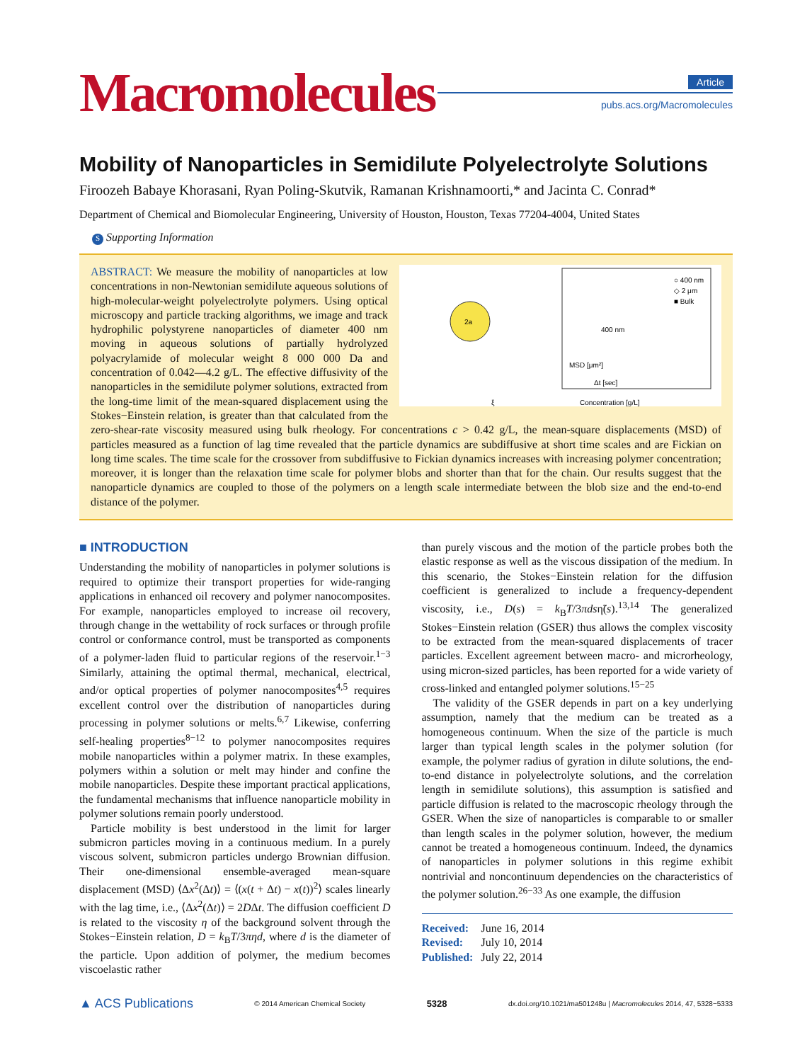Macromolecules
Article
pubs.acs.org/Macromolecules
Mobility of Nanoparticles in Semidilute Polyelectrolyte Solutions
Firoozeh Babaye Khorasani, Ryan Poling-Skutvik, Ramanan Krishnamoorti,* and Jacinta C. Conrad*
Department of Chemical and Biomolecular Engineering, University of Houston, Houston, Texas 77204-4004, United States
S Supporting Information
2a
ξ
Concentration [g/L]
○ 400 nm
◇ 2 μm
■ Bulk
400 nm
MSD [μm²]
Δt [sec]
ABSTRACT: We measure the mobility of nanoparticles at low concentrations in non-Newtonian semidilute aqueous solutions of high-molecular-weight polyelectrolyte polymers. Using optical microscopy and particle tracking algorithms, we image and track hydrophilic polystyrene nanoparticles of diameter 400 nm moving in aqueous solutions of partially hydrolyzed polyacrylamide of molecular weight 8 000 000 Da and concentration of 0.042—4.2 g/L. The effective diffusivity of the nanoparticles in the semidilute polymer solutions, extracted from the long-time limit of the mean-squared displacement using the Stokes−Einstein relation, is greater than that calculated from the zero-shear-rate viscosity measured using bulk rheology. For concentrations c > 0.42 g/L, the mean-square displacements (MSD) of particles measured as a function of lag time revealed that the particle dynamics are subdiffusive at short time scales and are Fickian on long time scales. The time scale for the crossover from subdiffusive to Fickian dynamics increases with increasing polymer concentration; moreover, it is longer than the relaxation time scale for polymer blobs and shorter than that for the chain. Our results suggest that the nanoparticle dynamics are coupled to those of the polymers on a length scale intermediate between the blob size and the end-to-end distance of the polymer.
■ INTRODUCTION
Understanding the mobility of nanoparticles in polymer solutions is required to optimize their transport properties for wide-ranging applications in enhanced oil recovery and polymer nanocomposites. For example, nanoparticles employed to increase oil recovery, through change in the wettability of rock surfaces or through profile control or conformance control, must be transported as components of a polymer-laden fluid to particular regions of the reservoir.<sup>1−3</sup> Similarly, attaining the optimal thermal, mechanical, electrical, and/or optical properties of polymer nanocomposites<sup>4,5</sup> requires excellent control over the distribution of nanoparticles during processing in polymer solutions or melts.<sup>6,7</sup> Likewise, conferring self-healing properties<sup>8−12</sup> to polymer nanocomposites requires mobile nanoparticles within a polymer matrix. In these examples, polymers within a solution or melt may hinder and confine the mobile nanoparticles. Despite these important practical applications, the fundamental mechanisms that influence nanoparticle mobility in polymer solutions remain poorly understood.
Particle mobility is best understood in the limit for larger submicron particles moving in a continuous medium. In a purely viscous solvent, submicron particles undergo Brownian diffusion. Their one-dimensional ensemble-averaged mean-square displacement (MSD) ⟨Δx<sup>2</sup>(Δt)⟩ = ⟨(x(t + Δt) − x(t))<sup>2</sup>⟩ scales linearly with the lag time, i.e., ⟨Δx<sup>2</sup>(Δt)⟩ = 2DΔt. The diffusion coefficient D is related to the viscosity η of the background solvent through the Stokes−Einstein relation, D = k<sub>B</sub>T/3πηd, where d is the diameter of the particle. Upon addition of polymer, the medium becomes viscoelastic rather
than purely viscous and the motion of the particle probes both the elastic response as well as the viscous dissipation of the medium. In this scenario, the Stokes−Einstein relation for the diffusion coefficient is generalized to include a frequency-dependent viscosity, i.e., D(s) = k<sub>B</sub>T/3πdsη̃(s).<sup>13,14</sup> The generalized Stokes−Einstein relation (GSER) thus allows the complex viscosity to be extracted from the mean-squared displacements of tracer particles. Excellent agreement between macro- and microrheology, using micron-sized particles, has been reported for a wide variety of cross-linked and entangled polymer solutions.<sup>15−25</sup>
The validity of the GSER depends in part on a key underlying assumption, namely that the medium can be treated as a homogeneous continuum. When the size of the particle is much larger than typical length scales in the polymer solution (for example, the polymer radius of gyration in dilute solutions, the end-to-end distance in polyelectrolyte solutions, and the correlation length in semidilute solutions), this assumption is satisfied and particle diffusion is related to the macroscopic rheology through the GSER. When the size of nanoparticles is comparable to or smaller than length scales in the polymer solution, however, the medium cannot be treated a homogeneous continuum. Indeed, the dynamics of nanoparticles in polymer solutions in this regime exhibit nontrivial and noncontinuum dependencies on the characteristics of the polymer solution.<sup>26−33</sup> As one example, the diffusion
Received: June 16, 2014
Revised: July 10, 2014
Published: July 22, 2014
▲ ACS Publications © 2014 American Chemical Society 5328 dx.doi.org/10.1021/ma501248u | Macromolecules 2014, 47, 5328−5333